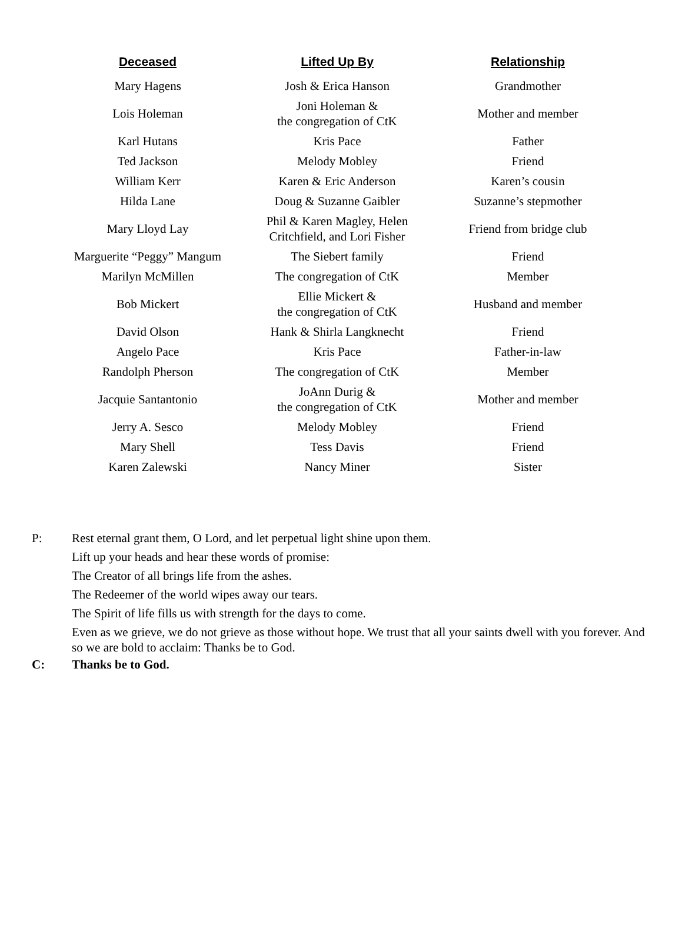| Deceased | Lifted Up By | Relationship |
| --- | --- | --- |
| Mary Hagens | Josh & Erica Hanson | Grandmother |
| Lois Holeman | Joni Holeman & the congregation of CtK | Mother and member |
| Karl Hutans | Kris Pace | Father |
| Ted Jackson | Melody Mobley | Friend |
| William Kerr | Karen & Eric Anderson | Karen’s cousin |
| Hilda Lane | Doug & Suzanne Gaibler | Suzanne’s stepmother |
| Mary Lloyd Lay | Phil & Karen Magley, Helen Critchfield, and Lori Fisher | Friend from bridge club |
| Marguerite “Peggy” Mangum | The Siebert family | Friend |
| Marilyn McMillen | The congregation of CtK | Member |
| Bob Mickert | Ellie Mickert & the congregation of CtK | Husband and member |
| David Olson | Hank & Shirla Langknecht | Friend |
| Angelo Pace | Kris Pace | Father-in-law |
| Randolph Pherson | The congregation of CtK | Member |
| Jacquie Santantonio | JoAnn Durig & the congregation of CtK | Mother and member |
| Jerry A. Sesco | Melody Mobley | Friend |
| Mary Shell | Tess Davis | Friend |
| Karen Zalewski | Nancy Miner | Sister |
P: Rest eternal grant them, O Lord, and let perpetual light shine upon them.
Lift up your heads and hear these words of promise:
The Creator of all brings life from the ashes.
The Redeemer of the world wipes away our tears.
The Spirit of life fills us with strength for the days to come.
Even as we grieve, we do not grieve as those without hope. We trust that all your saints dwell with you forever. And so we are bold to acclaim: Thanks be to God.
C: Thanks be to God.